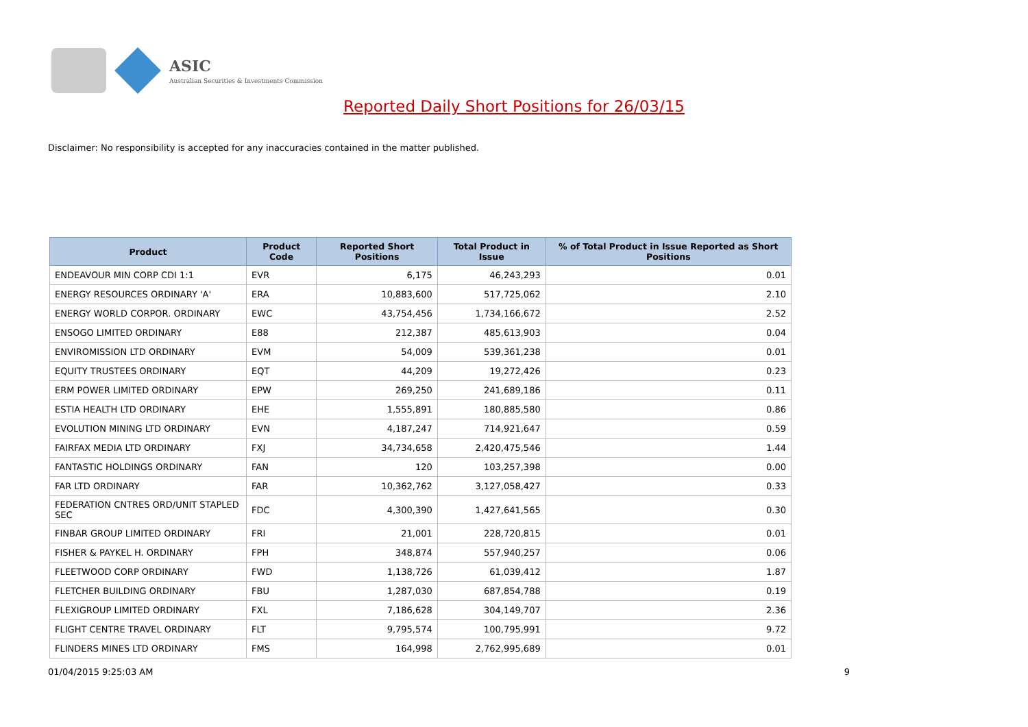ASIC
Australian Securities & Investments Commission
Reported Daily Short Positions for 26/03/15
Disclaimer: No responsibility is accepted for any inaccuracies contained in the matter published.
| Product | Product Code | Reported Short Positions | Total Product in Issue | % of Total Product in Issue Reported as Short Positions |
| --- | --- | --- | --- | --- |
| ENDEAVOUR MIN CORP CDI 1:1 | EVR | 6,175 | 46,243,293 | 0.01 |
| ENERGY RESOURCES ORDINARY 'A' | ERA | 10,883,600 | 517,725,062 | 2.10 |
| ENERGY WORLD CORPOR. ORDINARY | EWC | 43,754,456 | 1,734,166,672 | 2.52 |
| ENSOGO LIMITED ORDINARY | E88 | 212,387 | 485,613,903 | 0.04 |
| ENVIROMISSION LTD ORDINARY | EVM | 54,009 | 539,361,238 | 0.01 |
| EQUITY TRUSTEES ORDINARY | EQT | 44,209 | 19,272,426 | 0.23 |
| ERM POWER LIMITED ORDINARY | EPW | 269,250 | 241,689,186 | 0.11 |
| ESTIA HEALTH LTD ORDINARY | EHE | 1,555,891 | 180,885,580 | 0.86 |
| EVOLUTION MINING LTD ORDINARY | EVN | 4,187,247 | 714,921,647 | 0.59 |
| FAIRFAX MEDIA LTD ORDINARY | FXJ | 34,734,658 | 2,420,475,546 | 1.44 |
| FANTASTIC HOLDINGS ORDINARY | FAN | 120 | 103,257,398 | 0.00 |
| FAR LTD ORDINARY | FAR | 10,362,762 | 3,127,058,427 | 0.33 |
| FEDERATION CNTRES ORD/UNIT STAPLED SEC | FDC | 4,300,390 | 1,427,641,565 | 0.30 |
| FINBAR GROUP LIMITED ORDINARY | FRI | 21,001 | 228,720,815 | 0.01 |
| FISHER & PAYKEL H. ORDINARY | FPH | 348,874 | 557,940,257 | 0.06 |
| FLEETWOOD CORP ORDINARY | FWD | 1,138,726 | 61,039,412 | 1.87 |
| FLETCHER BUILDING ORDINARY | FBU | 1,287,030 | 687,854,788 | 0.19 |
| FLEXIGROUP LIMITED ORDINARY | FXL | 7,186,628 | 304,149,707 | 2.36 |
| FLIGHT CENTRE TRAVEL ORDINARY | FLT | 9,795,574 | 100,795,991 | 9.72 |
| FLINDERS MINES LTD ORDINARY | FMS | 164,998 | 2,762,995,689 | 0.01 |
01/04/2015 9:25:03 AM 9